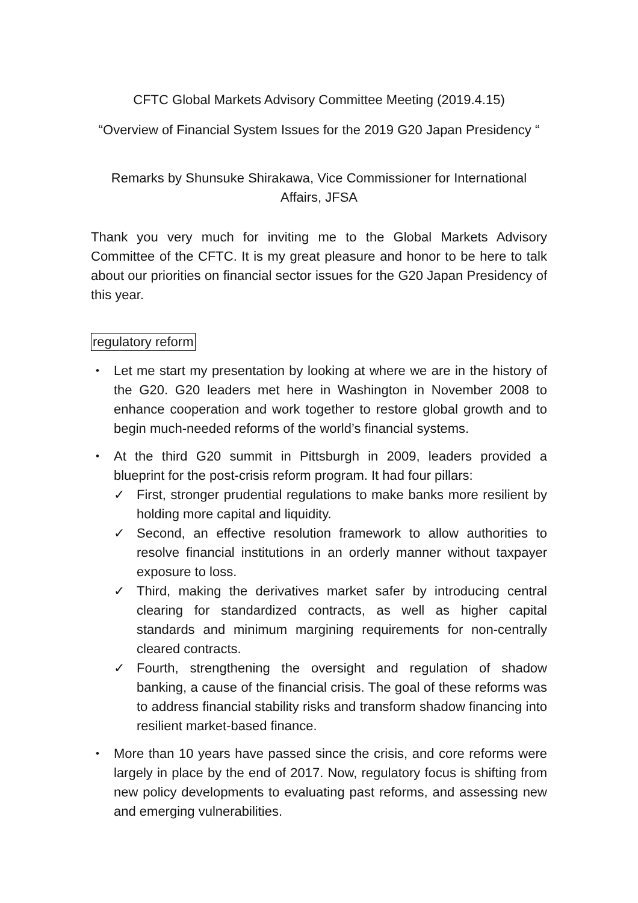CFTC Global Markets Advisory Committee Meeting (2019.4.15)
“Overview of Financial System Issues for the 2019 G20 Japan Presidency “
Remarks by Shunsuke Shirakawa, Vice Commissioner for International Affairs, JFSA
Thank you very much for inviting me to the Global Markets Advisory Committee of the CFTC. It is my great pleasure and honor to be here to talk about our priorities on financial sector issues for the G20 Japan Presidency of this year.
regulatory reform
・ Let me start my presentation by looking at where we are in the history of the G20. G20 leaders met here in Washington in November 2008 to enhance cooperation and work together to restore global growth and to begin much-needed reforms of the world’s financial systems.
・ At the third G20 summit in Pittsburgh in 2009, leaders provided a blueprint for the post-crisis reform program. It had four pillars:
✓ First, stronger prudential regulations to make banks more resilient by holding more capital and liquidity.
✓ Second, an effective resolution framework to allow authorities to resolve financial institutions in an orderly manner without taxpayer exposure to loss.
✓ Third, making the derivatives market safer by introducing central clearing for standardized contracts, as well as higher capital standards and minimum margining requirements for non-centrally cleared contracts.
✓ Fourth, strengthening the oversight and regulation of shadow banking, a cause of the financial crisis. The goal of these reforms was to address financial stability risks and transform shadow financing into resilient market-based finance.
・ More than 10 years have passed since the crisis, and core reforms were largely in place by the end of 2017. Now, regulatory focus is shifting from new policy developments to evaluating past reforms, and assessing new and emerging vulnerabilities.